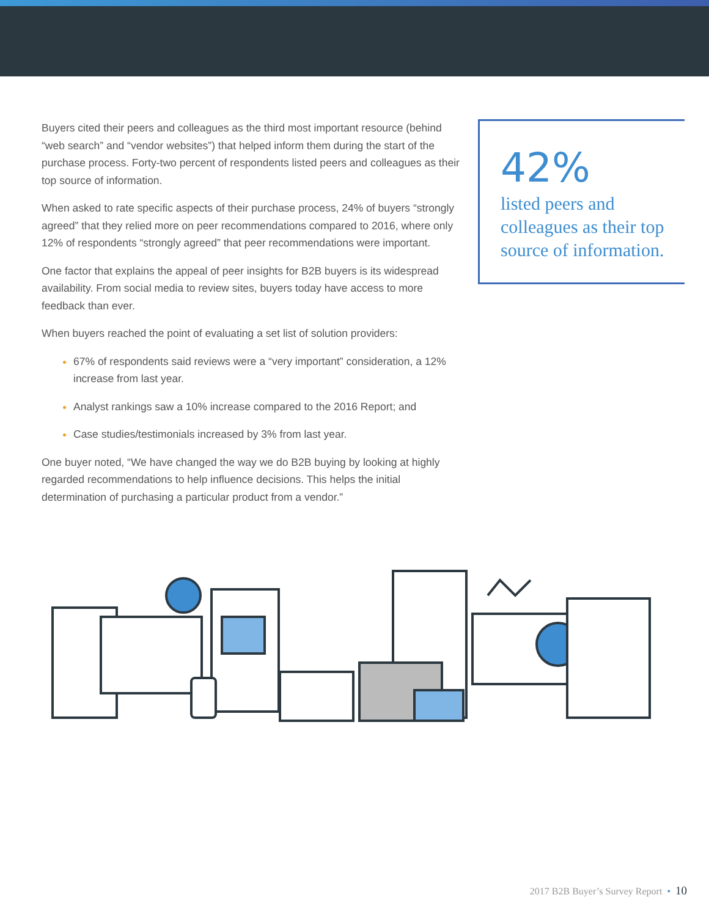Buyers cited their peers and colleagues as the third most important resource (behind “web search” and “vendor websites”) that helped inform them during the start of the purchase process. Forty-two percent of respondents listed peers and colleagues as their top source of information.
When asked to rate specific aspects of their purchase process, 24% of buyers “strongly agreed” that they relied more on peer recommendations compared to 2016, where only 12% of respondents “strongly agreed” that peer recommendations were important.
One factor that explains the appeal of peer insights for B2B buyers is its widespread availability. From social media to review sites, buyers today have access to more feedback than ever.
When buyers reached the point of evaluating a set list of solution providers:
67% of respondents said reviews were a “very important” consideration, a 12% increase from last year.
Analyst rankings saw a 10% increase compared to the 2016 Report; and
Case studies/testimonials increased by 3% from last year.
One buyer noted, “We have changed the way we do B2B buying by looking at highly regarded recommendations to help influence decisions. This helps the initial determination of purchasing a particular product from a vendor.”
42%
listed peers and colleagues as their top source of information.
2017 B2B Buyer’s Survey Report • 10